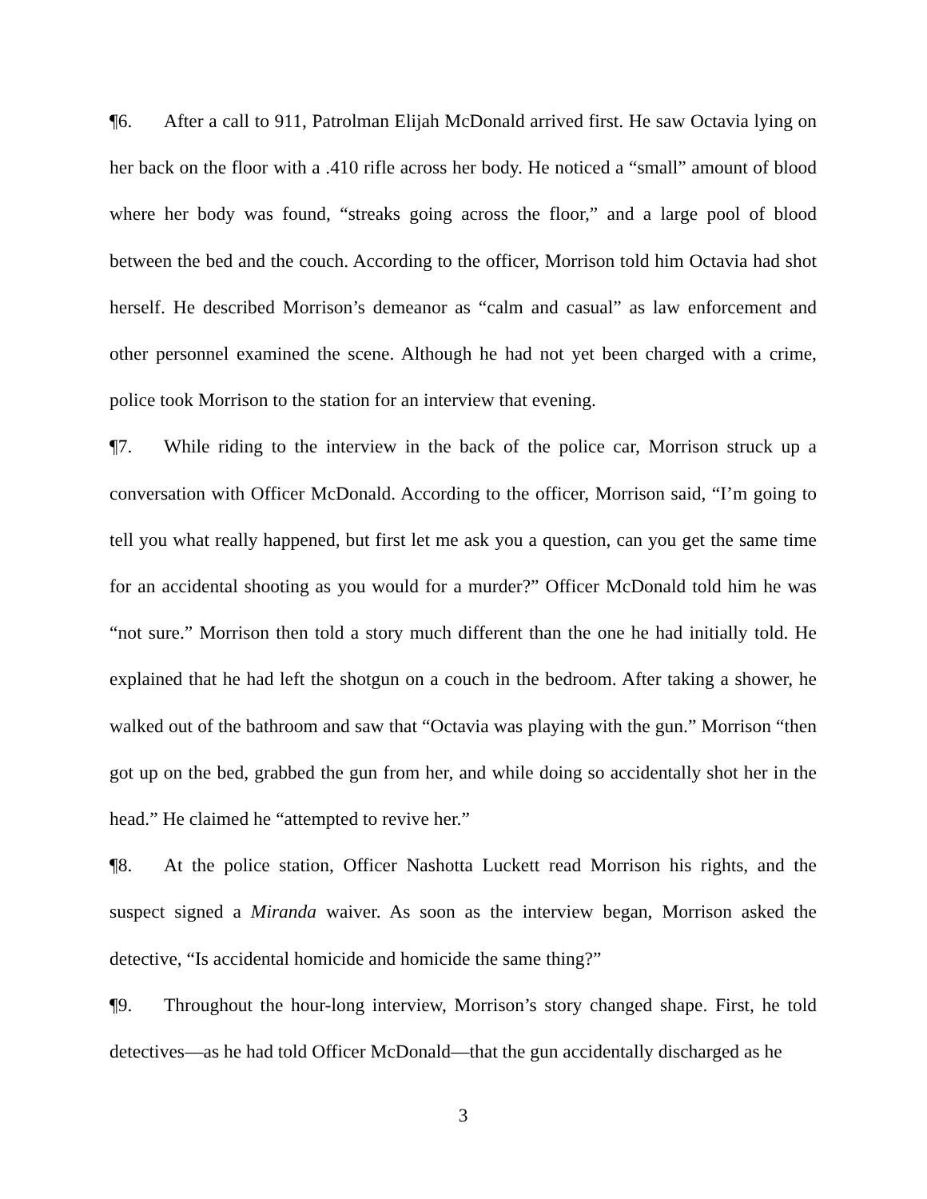¶6. After a call to 911, Patrolman Elijah McDonald arrived first. He saw Octavia lying on her back on the floor with a .410 rifle across her body. He noticed a “small” amount of blood where her body was found, “streaks going across the floor,” and a large pool of blood between the bed and the couch. According to the officer, Morrison told him Octavia had shot herself. He described Morrison’s demeanor as “calm and casual” as law enforcement and other personnel examined the scene. Although he had not yet been charged with a crime, police took Morrison to the station for an interview that evening.
¶7. While riding to the interview in the back of the police car, Morrison struck up a conversation with Officer McDonald. According to the officer, Morrison said, “I’m going to tell you what really happened, but first let me ask you a question, can you get the same time for an accidental shooting as you would for a murder?” Officer McDonald told him he was “not sure.” Morrison then told a story much different than the one he had initially told. He explained that he had left the shotgun on a couch in the bedroom. After taking a shower, he walked out of the bathroom and saw that “Octavia was playing with the gun.” Morrison “then got up on the bed, grabbed the gun from her, and while doing so accidentally shot her in the head.” He claimed he “attempted to revive her.”
¶8. At the police station, Officer Nashotta Luckett read Morrison his rights, and the suspect signed a Miranda waiver. As soon as the interview began, Morrison asked the detective, “Is accidental homicide and homicide the same thing?”
¶9. Throughout the hour-long interview, Morrison’s story changed shape. First, he told detectives—as he had told Officer McDonald—that the gun accidentally discharged as he
3